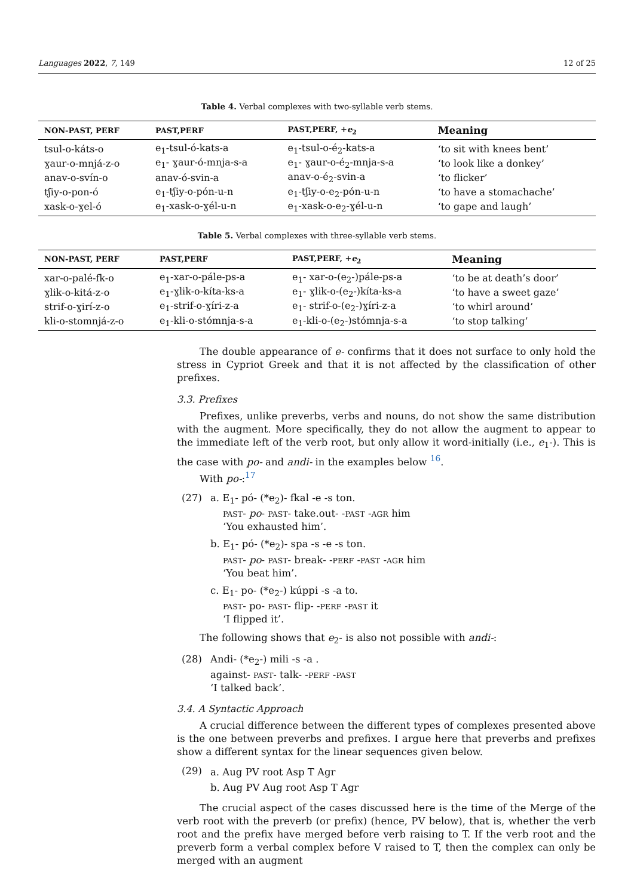Languages 2022, 7, 149 12 of 25
Table 4. Verbal complexes with two-syllable verb stems.
| NON-PAST, PERF | PAST,PERF | PAST,PERF, + e<sub>2</sub> | Meaning |
| --- | --- | --- | --- |
| tsul-o-káts-o | e<sub>1</sub>-tsul-ó-kats-a | e<sub>1</sub>-tsul-o-é<sub>2</sub>-kats-a | ‘to sit with knees bent’ |
| ɣaur-o-mnjá-z-o | e<sub>1</sub>- ɣaur-ó-mnja-s-a | e<sub>1</sub>- ɣaur-o-é<sub>2</sub>-mnja-s-a | ‘to look like a donkey’ |
| anav-o-svín-o | anav-ó-svin-a | anav-o-é<sub>2</sub>-svin-a | ‘to flicker’ |
| tʃiy-o-pon-ó | e<sub>1</sub>-tʃiy-o-pón-u-n | e<sub>1</sub>-tʃiy-o-e<sub>2</sub>-pón-u-n | ‘to have a stomachache’ |
| xask-o-ɣel-ó | e<sub>1</sub>-xask-o-ɣél-u-n | e<sub>1</sub>-xask-o-e<sub>2</sub>-ɣél-u-n | ‘to gape and laugh’ |
Table 5. Verbal complexes with three-syllable verb stems.
| NON-PAST, PERF | PAST,PERF | PAST,PERF, + e<sub>2</sub> | Meaning |
| --- | --- | --- | --- |
| xar-o-palé-fk-o | e<sub>1</sub>-xar-o-pále-ps-a | e<sub>1</sub>- xar-o-(e<sub>2</sub>-)pále-ps-a | ‘to be at death’s door’ |
| ɣlik-o-kitá-z-o | e<sub>1</sub>-ɣlik-o-kíta-ks-a | e<sub>1</sub>- ɣlik-o-(e<sub>2</sub>-)kíta-ks-a | ‘to have a sweet gaze’ |
| strif-o-ɣirí-z-o | e<sub>1</sub>-strif-o-ɣíri-z-a | e<sub>1</sub>- strif-o-(e<sub>2</sub>-)ɣíri-z-a | ‘to whirl around’ |
| kli-o-stomnjá-z-o | e<sub>1</sub>-kli-o-stómnja-s-a | e<sub>1</sub>-kli-o-(e<sub>2</sub>-)stómnja-s-a | ‘to stop talking’ |
The double appearance of e- confirms that it does not surface to only hold the stress in Cypriot Greek and that it is not affected by the classification of other prefixes.
3.3. Prefixes
Prefixes, unlike preverbs, verbs and nouns, do not show the same distribution with the augment. More specifically, they do not allow the augment to appear to the immediate left of the verb root, but only allow it word-initially (i.e., e<sub>1</sub>-). This is the case with po- and andi- in the examples below <sup>16</sup>.
With po-:<sup>17</sup>
(27) a. E<sub>1</sub>- pó- (*e<sub>2</sub>)- fkal -e -s ton.
PAST- po- PAST- take.out- -PAST -AGR him
‘You exhausted him’.
b. E<sub>1</sub>- pó- (*e<sub>2</sub>)- spa -s -e -s ton.
PAST- po- PAST- break- -PERF -PAST -AGR him
‘You beat him’.
c. E<sub>1</sub>- po- (*e<sub>2</sub>-) kúppi -s -a to.
PAST- po- PAST- flip- -PERF -PAST it
‘I flipped it’.
The following shows that e<sub>2</sub>- is also not possible with andi-:
(28) Andi- (*e<sub>2</sub>-) mili -s -a .
against- PAST- talk- -PERF -PAST
‘I talked back’.
3.4. A Syntactic Approach
A crucial difference between the different types of complexes presented above is the one between preverbs and prefixes. I argue here that preverbs and prefixes show a different syntax for the linear sequences given below.
(29)
a. Aug PV root Asp T Agr
b. Aug PV Aug root Asp T Agr
The crucial aspect of the cases discussed here is the time of the Merge of the verb root with the preverb (or prefix) (hence, PV below), that is, whether the verb root and the prefix have merged before verb raising to T. If the verb root and the preverb form a verbal complex before V raised to T, then the complex can only be merged with an augment